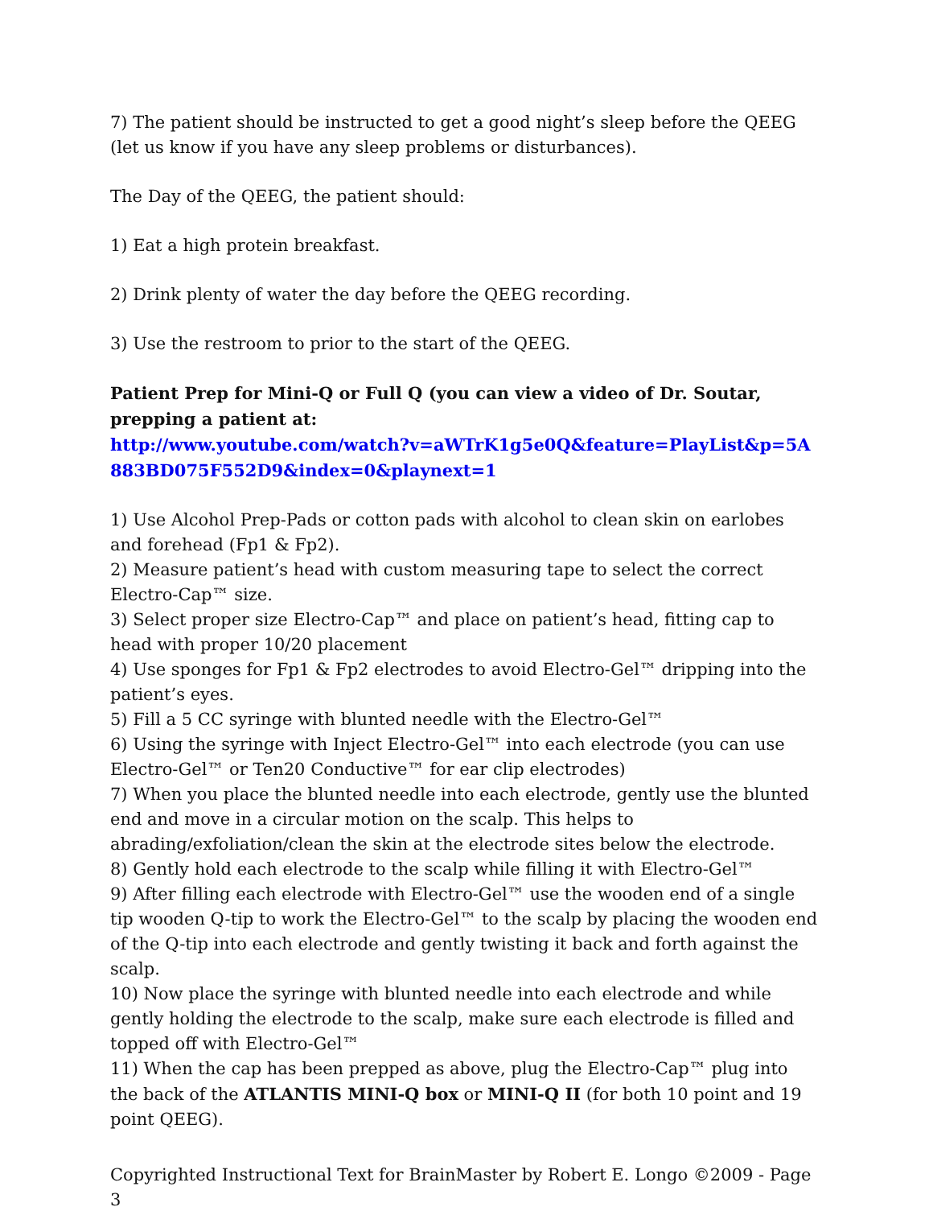7) The patient should be instructed to get a good night’s sleep before the QEEG (let us know if you have any sleep problems or disturbances).
The Day of the QEEG, the patient should:
1) Eat a high protein breakfast.
2) Drink plenty of water the day before the QEEG recording.
3) Use the restroom to prior to the start of the QEEG.
Patient Prep for Mini-Q or Full Q (you can view a video of Dr. Soutar, prepping a patient at:
http://www.youtube.com/watch?v=aWTrK1g5e0Q&feature=PlayList&p=5A883BD075F552D9&index=0&playnext=1
1) Use Alcohol Prep-Pads or cotton pads with alcohol to clean skin on earlobes and forehead (Fp1 & Fp2).
2) Measure patient’s head with custom measuring tape to select the correct Electro-Cap™ size.
3) Select proper size Electro-Cap™ and place on patient’s head, fitting cap to head with proper 10/20 placement
4) Use sponges for Fp1 & Fp2 electrodes to avoid Electro-Gel™ dripping into the patient’s eyes.
5) Fill a 5 CC syringe with blunted needle with the Electro-Gel™
6) Using the syringe with Inject Electro-Gel™ into each electrode (you can use Electro-Gel™ or Ten20 Conductive™ for ear clip electrodes)
7) When you place the blunted needle into each electrode, gently use the blunted end and move in a circular motion on the scalp. This helps to abrading/exfoliation/clean the skin at the electrode sites below the electrode.
8) Gently hold each electrode to the scalp while filling it with Electro-Gel™
9) After filling each electrode with Electro-Gel™ use the wooden end of a single tip wooden Q-tip to work the Electro-Gel™ to the scalp by placing the wooden end of the Q-tip into each electrode and gently twisting it back and forth against the scalp.
10) Now place the syringe with blunted needle into each electrode and while gently holding the electrode to the scalp, make sure each electrode is filled and topped off with Electro-Gel™
11) When the cap has been prepped as above, plug the Electro-Cap™ plug into the back of the ATLANTIS MINI-Q box or MINI-Q II (for both 10 point and 19 point QEEG).
Copyrighted Instructional Text for BrainMaster by Robert E. Longo ©2009 - Page 3